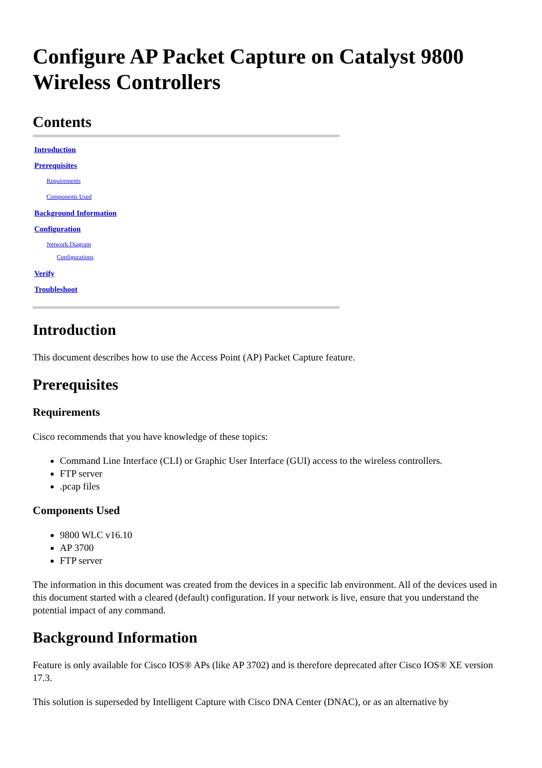Configure AP Packet Capture on Catalyst 9800 Wireless Controllers
Contents
Introduction
Prerequisites
Requirements
Components Used
Background Information
Configuration
Network Diagram
Configurations
Verify
Troubleshoot
Introduction
This document describes how to use the Access Point (AP) Packet Capture feature.
Prerequisites
Requirements
Cisco recommends that you have knowledge of these topics:
Command Line Interface (CLI) or Graphic User Interface (GUI) access to the wireless controllers.
FTP server
.pcap files
Components Used
9800 WLC v16.10
AP 3700
FTP server
The information in this document was created from the devices in a specific lab environment. All of the devices used in this document started with a cleared (default) configuration. If your network is live, ensure that you understand the potential impact of any command.
Background Information
Feature is only available for Cisco IOS® APs (like AP 3702) and is therefore deprecated after Cisco IOS® XE version 17.3.
This solution is superseded by Intelligent Capture with Cisco DNA Center (DNAC), or as an alternative by